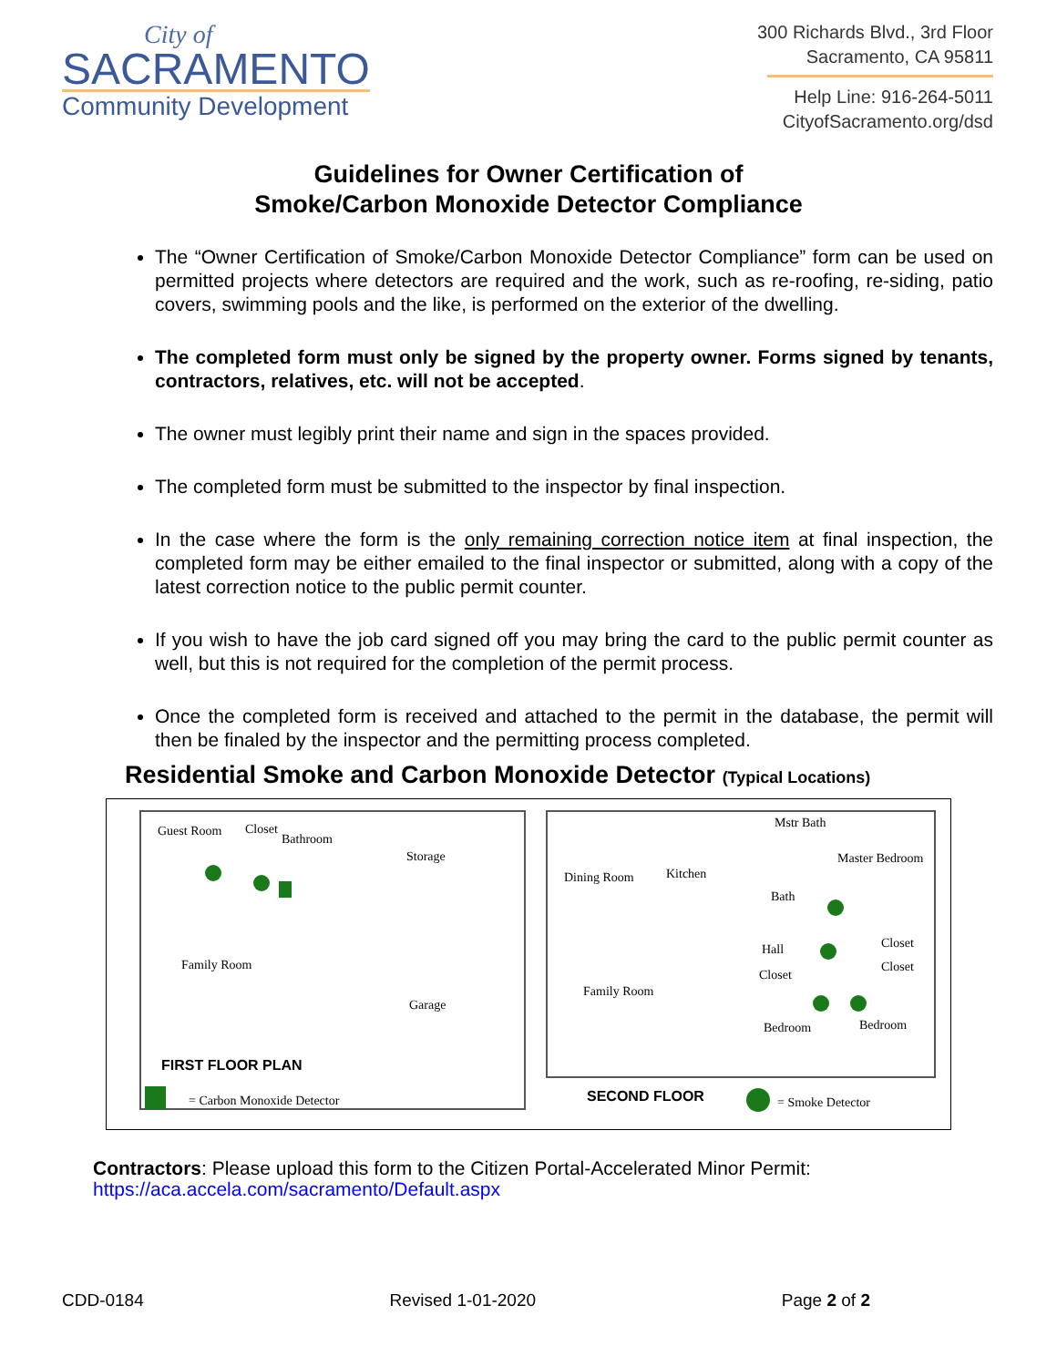City of
SACRAMENTO
Community Development
300 Richards Blvd., 3rd Floor
Sacramento, CA 95811
Help Line: 916-264-5011
CityofSacramento.org/dsd
Guidelines for Owner Certification of
Smoke/Carbon Monoxide Detector Compliance
The “Owner Certification of Smoke/Carbon Monoxide Detector Compliance” form can be used on permitted projects where detectors are required and the work, such as re-roofing, re-siding, patio covers, swimming pools and the like, is performed on the exterior of the dwelling.
The completed form must only be signed by the property owner. Forms signed by tenants, contractors, relatives, etc. will not be accepted.
The owner must legibly print their name and sign in the spaces provided.
The completed form must be submitted to the inspector by final inspection.
In the case where the form is the only remaining correction notice item at final inspection, the completed form may be either emailed to the final inspector or submitted, along with a copy of the latest correction notice to the public permit counter.
If you wish to have the job card signed off you may bring the card to the public permit counter as well, but this is not required for the completion of the permit process.
Once the completed form is received and attached to the permit in the database, the permit will then be finaled by the inspector and the permitting process completed.
Residential Smoke and Carbon Monoxide Detector (Typical Locations)
Guest Room Closet
Bathroom
Storage
Family Room
Garage
FIRST FLOOR PLAN
= Carbon Monoxide Detector
Mstr Bath
Dining Room Kitchen
Master Bedroom
Bath
Hall Closet
Closet
Closet
Family Room
Bedroom Bedroom
SECOND FLOOR = Smoke Detector
Contractors: Please upload this form to the Citizen Portal-Accelerated Minor Permit:
https://aca.accela.com/sacramento/Default.aspx
CDD-0184 Revised 1-01-2020 Page 2 of 2